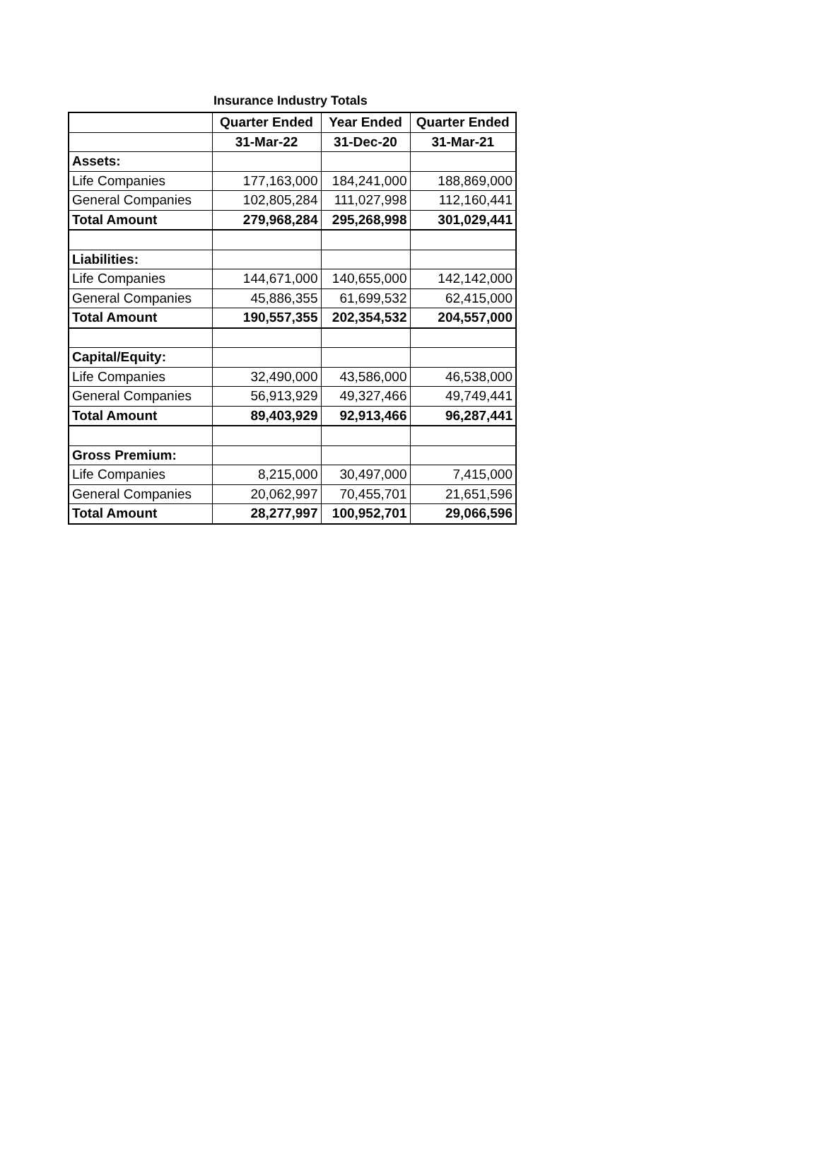Insurance Industry Totals
| | Quarter Ended | Year Ended | Quarter Ended |
| --- | --- | --- | --- |
| | 31-Mar-22 | 31-Dec-20 | 31-Mar-21 |
| Assets: | | | |
| Life Companies | 177,163,000 | 184,241,000 | 188,869,000 |
| General Companies | 102,805,284 | 111,027,998 | 112,160,441 |
| Total Amount | 279,968,284 | 295,268,998 | 301,029,441 |
| Liabilities: | | | |
| Life Companies | 144,671,000 | 140,655,000 | 142,142,000 |
| General Companies | 45,886,355 | 61,699,532 | 62,415,000 |
| Total Amount | 190,557,355 | 202,354,532 | 204,557,000 |
| Capital/Equity: | | | |
| Life Companies | 32,490,000 | 43,586,000 | 46,538,000 |
| General Companies | 56,913,929 | 49,327,466 | 49,749,441 |
| Total Amount | 89,403,929 | 92,913,466 | 96,287,441 |
| Gross Premium: | | | |
| Life Companies | 8,215,000 | 30,497,000 | 7,415,000 |
| General Companies | 20,062,997 | 70,455,701 | 21,651,596 |
| Total Amount | 28,277,997 | 100,952,701 | 29,066,596 |